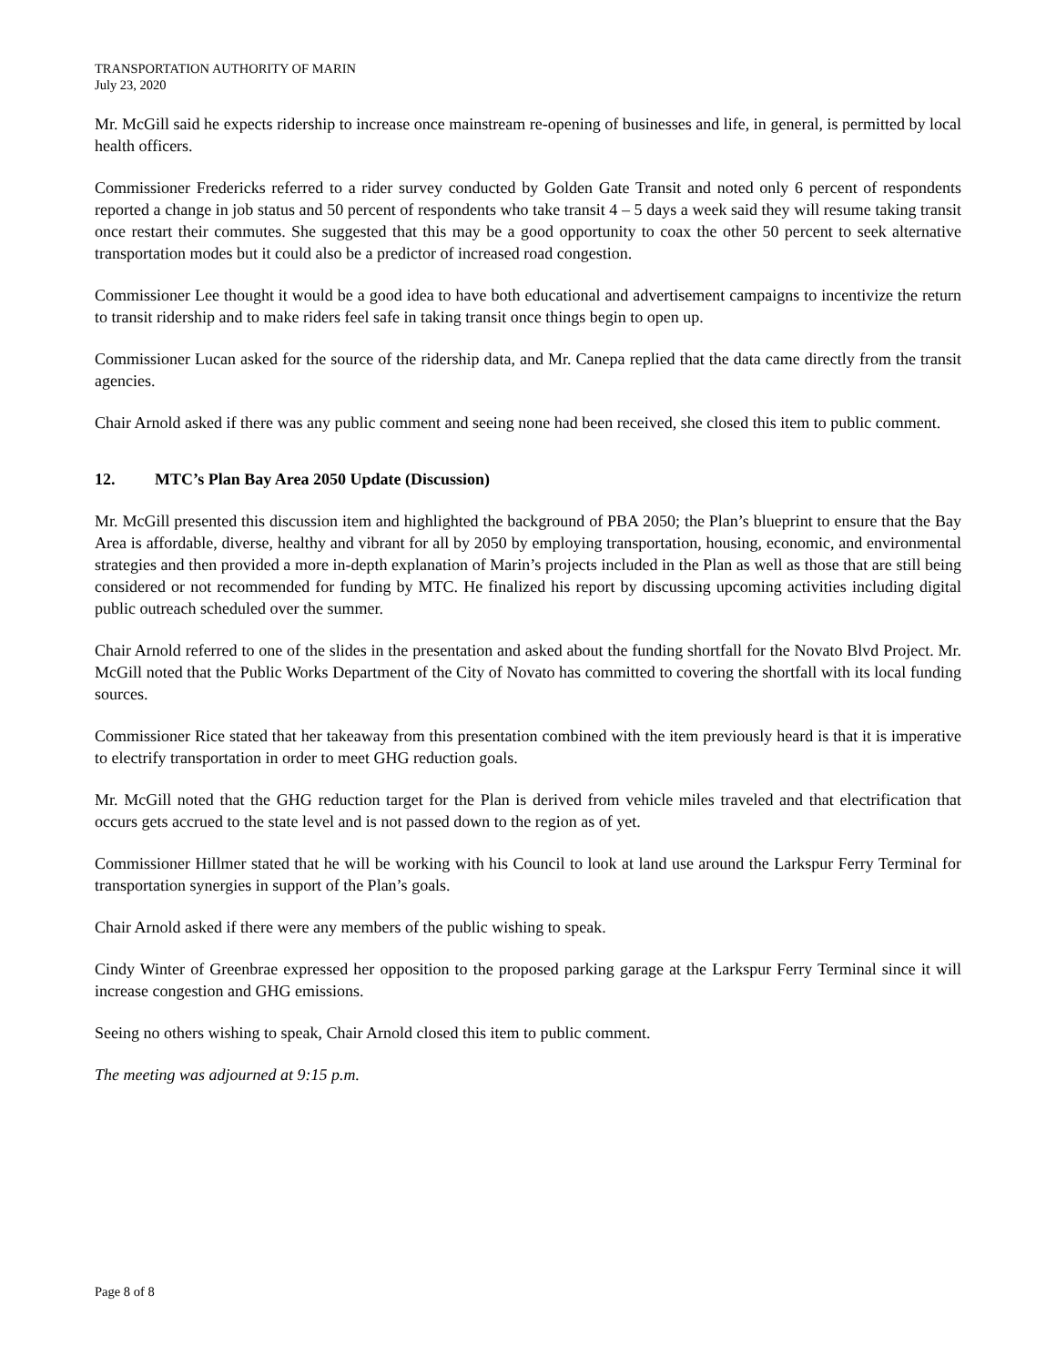TRANSPORTATION AUTHORITY OF MARIN
July 23, 2020
Mr. McGill said he expects ridership to increase once mainstream re-opening of businesses and life, in general, is permitted by local health officers.
Commissioner Fredericks referred to a rider survey conducted by Golden Gate Transit and noted only 6 percent of respondents reported a change in job status and 50 percent of respondents who take transit 4 – 5 days a week said they will resume taking transit once restart their commutes. She suggested that this may be a good opportunity to coax the other 50 percent to seek alternative transportation modes but it could also be a predictor of increased road congestion.
Commissioner Lee thought it would be a good idea to have both educational and advertisement campaigns to incentivize the return to transit ridership and to make riders feel safe in taking transit once things begin to open up.
Commissioner Lucan asked for the source of the ridership data, and Mr. Canepa replied that the data came directly from the transit agencies.
Chair Arnold asked if there was any public comment and seeing none had been received, she closed this item to public comment.
12. MTC’s Plan Bay Area 2050 Update (Discussion)
Mr. McGill presented this discussion item and highlighted the background of PBA 2050; the Plan’s blueprint to ensure that the Bay Area is affordable, diverse, healthy and vibrant for all by 2050 by employing transportation, housing, economic, and environmental strategies and then provided a more in-depth explanation of Marin’s projects included in the Plan as well as those that are still being considered or not recommended for funding by MTC. He finalized his report by discussing upcoming activities including digital public outreach scheduled over the summer.
Chair Arnold referred to one of the slides in the presentation and asked about the funding shortfall for the Novato Blvd Project. Mr. McGill noted that the Public Works Department of the City of Novato has committed to covering the shortfall with its local funding sources.
Commissioner Rice stated that her takeaway from this presentation combined with the item previously heard is that it is imperative to electrify transportation in order to meet GHG reduction goals.
Mr. McGill noted that the GHG reduction target for the Plan is derived from vehicle miles traveled and that electrification that occurs gets accrued to the state level and is not passed down to the region as of yet.
Commissioner Hillmer stated that he will be working with his Council to look at land use around the Larkspur Ferry Terminal for transportation synergies in support of the Plan’s goals.
Chair Arnold asked if there were any members of the public wishing to speak.
Cindy Winter of Greenbrae expressed her opposition to the proposed parking garage at the Larkspur Ferry Terminal since it will increase congestion and GHG emissions.
Seeing no others wishing to speak, Chair Arnold closed this item to public comment.
The meeting was adjourned at 9:15 p.m.
Page 8 of 8